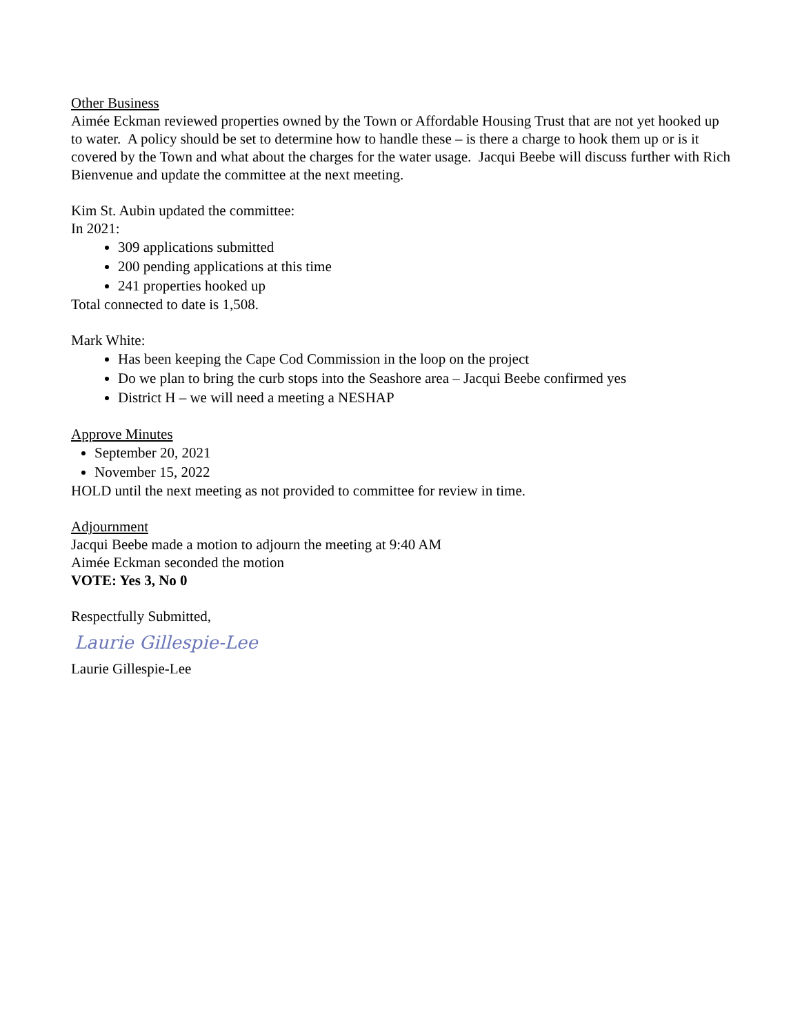Other Business
Aimée Eckman reviewed properties owned by the Town or Affordable Housing Trust that are not yet hooked up to water. A policy should be set to determine how to handle these – is there a charge to hook them up or is it covered by the Town and what about the charges for the water usage. Jacqui Beebe will discuss further with Rich Bienvenue and update the committee at the next meeting.
Kim St. Aubin updated the committee:
In 2021:
309 applications submitted
200 pending applications at this time
241 properties hooked up
Total connected to date is 1,508.
Mark White:
Has been keeping the Cape Cod Commission in the loop on the project
Do we plan to bring the curb stops into the Seashore area – Jacqui Beebe confirmed yes
District H – we will need a meeting a NESHAP
Approve Minutes
September 20, 2021
November 15, 2022
HOLD until the next meeting as not provided to committee for review in time.
Adjournment
Jacqui Beebe made a motion to adjourn the meeting at 9:40 AM
Aimée Eckman seconded the motion
VOTE: Yes 3, No 0
Respectfully Submitted,
Laurie Gillespie-Lee
Laurie Gillespie-Lee